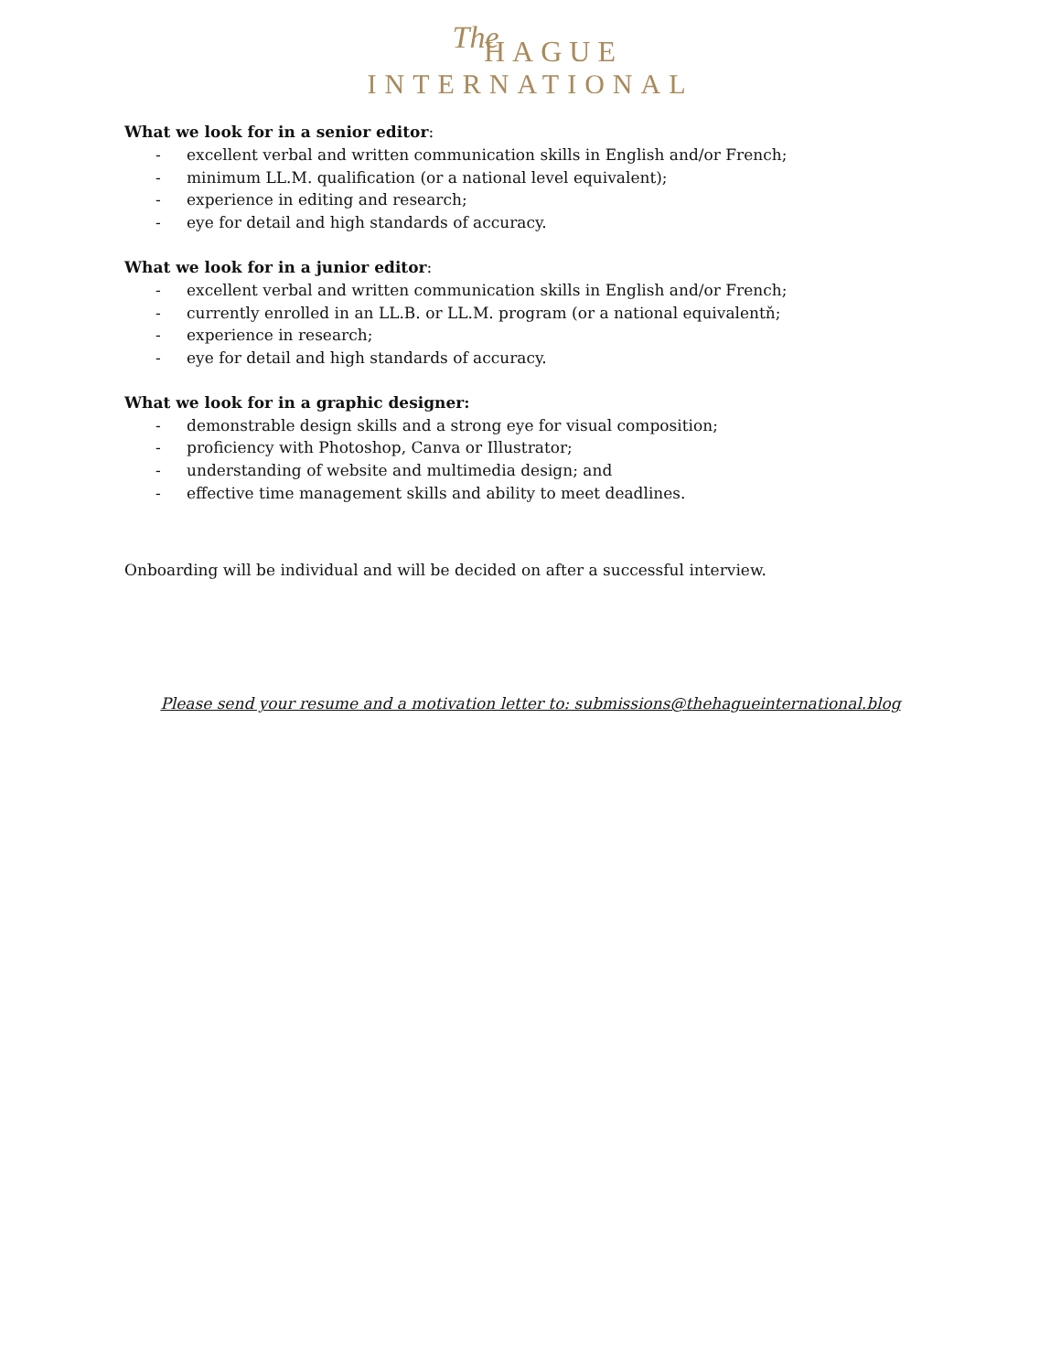The
HAGUE
INTERNATIONAL
What we look for in a senior editor:
- excellent verbal and written communication skills in English and/or French;
- minimum LL.M. qualification (or a national level equivalent);
- experience in editing and research;
- eye for detail and high standards of accuracy.
What we look for in a junior editor:
- excellent verbal and written communication skills in English and/or French;
- currently enrolled in an LL.B. or LL.M. program (or a national equivalentň;
- experience in research;
- eye for detail and high standards of accuracy.
What we look for in a graphic designer:
- demonstrable design skills and a strong eye for visual composition;
- proficiency with Photoshop, Canva or Illustrator;
- understanding of website and multimedia design; and
- effective time management skills and ability to meet deadlines.
Onboarding will be individual and will be decided on after a successful interview.
Please send your resume and a motivation letter to: submissions@thehagueinternational.blog